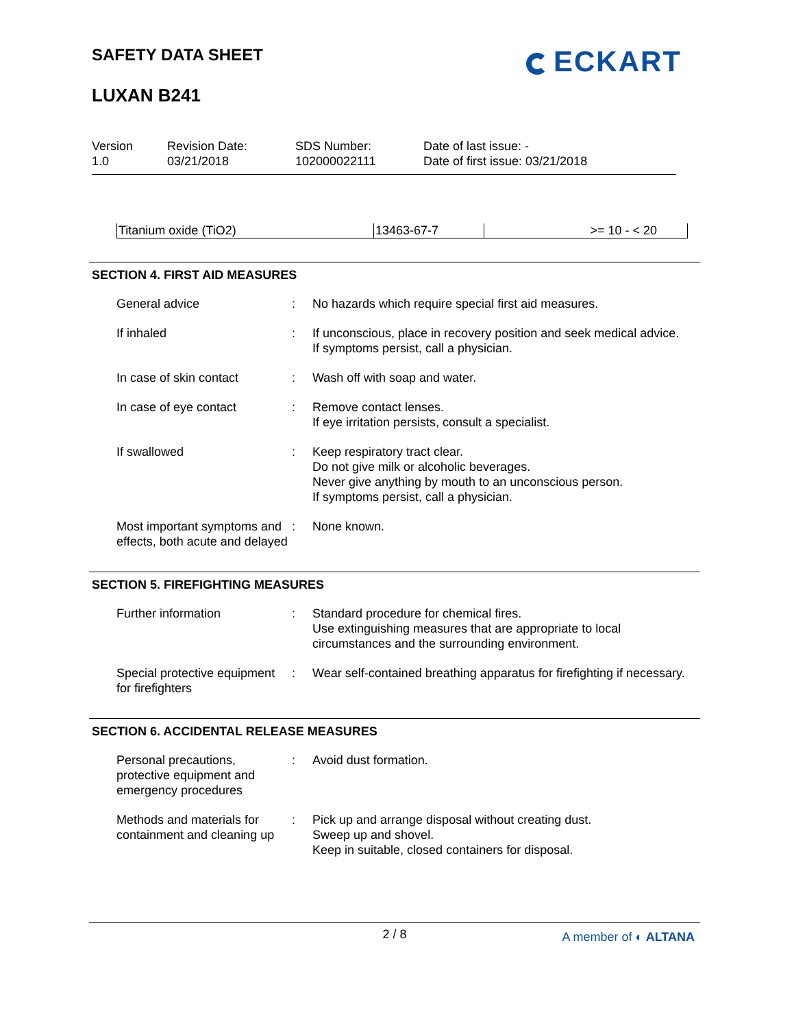SAFETY DATA SHEET
LUXAN B241
ECKART
Version
1.0
Revision Date:
03/21/2018
SDS Number:
102000022111
Date of last issue: -
Date of first issue: 03/21/2018
| Titanium oxide (TiO2) | 13463-67-7 | >= 10 - < 20 |
SECTION 4. FIRST AID MEASURES
| General advice | : | No hazards which require special first aid measures. |
| If inhaled | : | If unconscious, place in recovery position and seek medical advice. If symptoms persist, call a physician. |
| In case of skin contact | : | Wash off with soap and water. |
| In case of eye contact | : | Remove contact lenses. If eye irritation persists, consult a specialist. |
| If swallowed | : | Keep respiratory tract clear. Do not give milk or alcoholic beverages. Never give anything by mouth to an unconscious person. If symptoms persist, call a physician. |
| Most important symptoms and effects, both acute and delayed | : | None known. |
SECTION 5. FIREFIGHTING MEASURES
| Further information | : | Standard procedure for chemical fires. Use extinguishing measures that are appropriate to local circumstances and the surrounding environment. |
| Special protective equipment for firefighters | : | Wear self-contained breathing apparatus for firefighting if necessary. |
SECTION 6. ACCIDENTAL RELEASE MEASURES
| Personal precautions, protective equipment and emergency procedures | : | Avoid dust formation. |
| Methods and materials for containment and cleaning up | : | Pick up and arrange disposal without creating dust. Sweep up and shovel. Keep in suitable, closed containers for disposal. |
2 / 8
A member of ◐ ALTANA